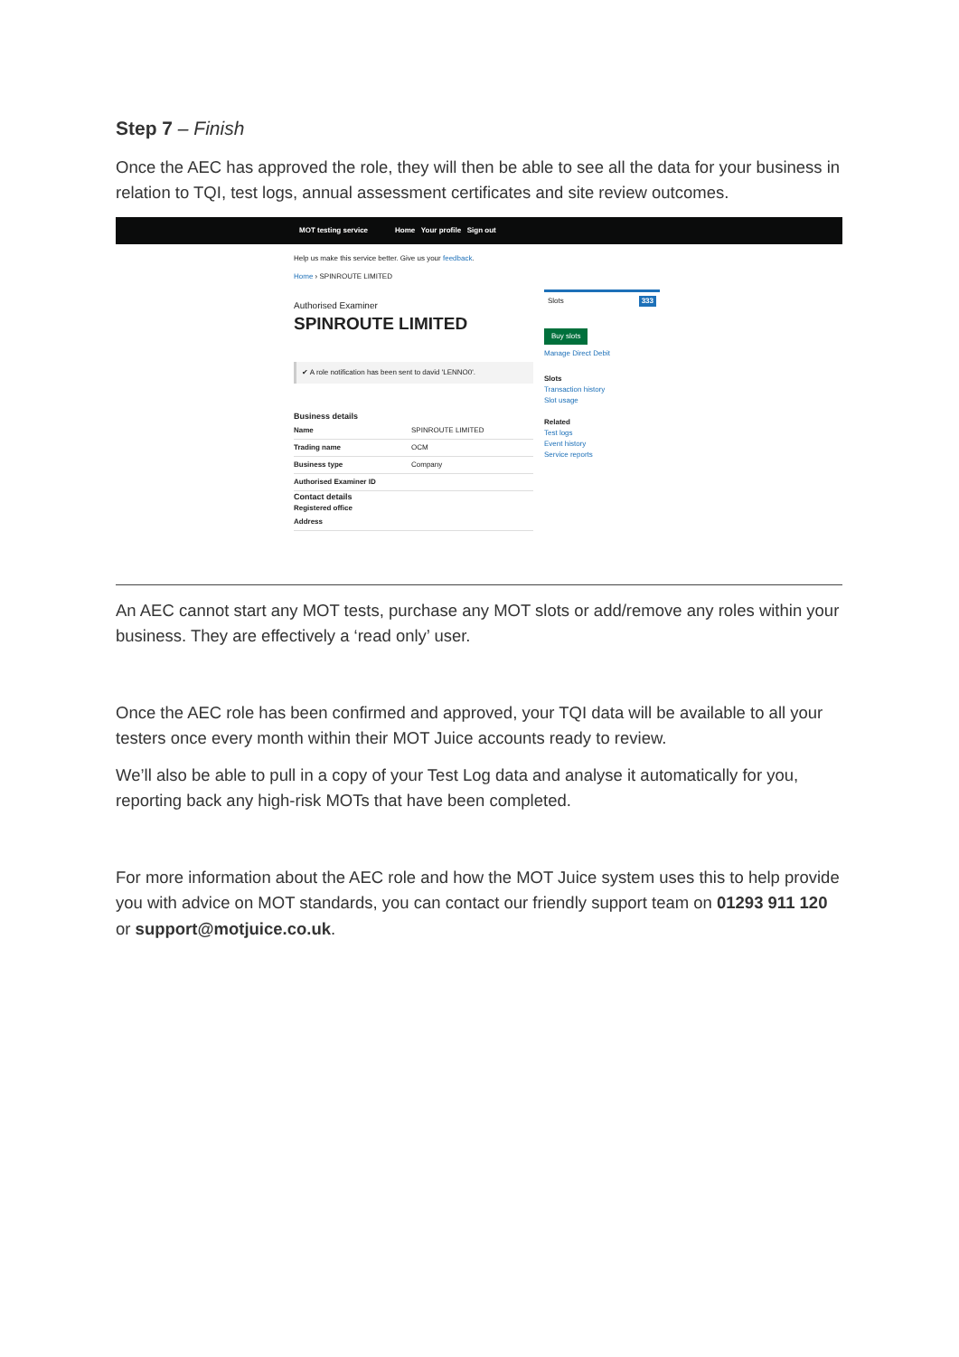Step 7 – Finish
Once the AEC has approved the role, they will then be able to see all the data for your business in relation to TQI, test logs, annual assessment certificates and site review outcomes.
MOT testing service Home Your profile Sign out
Help us make this service better. Give us your feedback.
Home › SPINROUTE LIMITED
Authorised Examiner
SPINROUTE LIMITED
✔ A role notification has been sent to david 'LENNO0'.
Business details
Name SPINROUTE LIMITED
Trading name OCM
Business type Company
Authorised Examiner ID
Contact details
Registered office
Address
Slots 333
Buy slots
Manage Direct Debit
Slots
Transaction history
Slot usage
Related
Test logs
Event history
Service reports
An AEC cannot start any MOT tests, purchase any MOT slots or add/remove any roles within your business. They are effectively a ‘read only’ user.
Once the AEC role has been confirmed and approved, your TQI data will be available to all your testers once every month within their MOT Juice accounts ready to review.
We’ll also be able to pull in a copy of your Test Log data and analyse it automatically for you, reporting back any high-risk MOTs that have been completed.
For more information about the AEC role and how the MOT Juice system uses this to help provide you with advice on MOT standards, you can contact our friendly support team on 01293 911 120 or support@motjuice.co.uk.